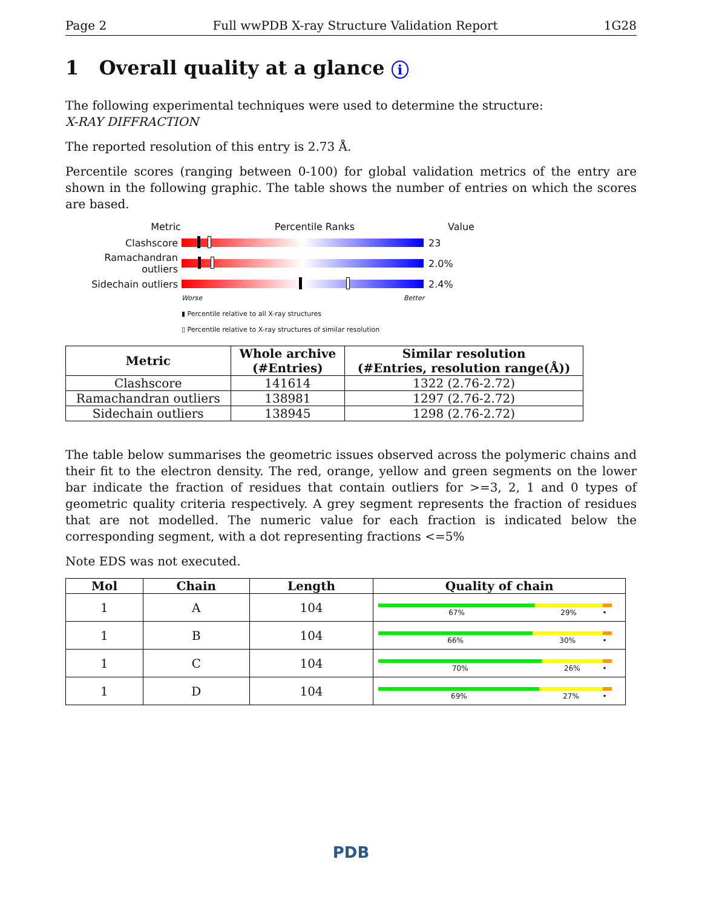Page 2 Full wwPDB X-ray Structure Validation Report 1G28
1 Overall quality at a glance i
The following experimental techniques were used to determine the structure:
X-RAY DIFFRACTION
The reported resolution of this entry is 2.73 Å.
Percentile scores (ranging between 0-100) for global validation metrics of the entry are shown in the following graphic. The table shows the number of entries on which the scores are based.
Metric Percentile Ranks Value
Clashscore 23
Ramachandran outliers
2.0%
Sidechain outliers 2.4%
Worse Better
▮ Percentile relative to all X-ray structures
▯ Percentile relative to X-ray structures of similar resolution
| Metric | Whole archive (#Entries) | Similar resolution (#Entries, resolution range(Å)) |
| --- | --- | --- |
| Clashscore | 141614 | 1322 (2.76-2.72) |
| Ramachandran outliers | 138981 | 1297 (2.76-2.72) |
| Sidechain outliers | 138945 | 1298 (2.76-2.72) |
The table below summarises the geometric issues observed across the polymeric chains and their fit to the electron density. The red, orange, yellow and green segments on the lower bar indicate the fraction of residues that contain outliers for >=3, 2, 1 and 0 types of geometric quality criteria respectively. A grey segment represents the fraction of residues that are not modelled. The numeric value for each fraction is indicated below the corresponding segment, with a dot representing fractions <=5%
Note EDS was not executed.
| Mol | Chain | Length | Quality of chain |
| --- | --- | --- | --- |
| 1 | A | 104 | 67% 29% • |
| 1 | B | 104 | 66% 30% • |
| 1 | C | 104 | 70% 26% • |
| 1 | D | 104 | 69% 27% • |
PDB